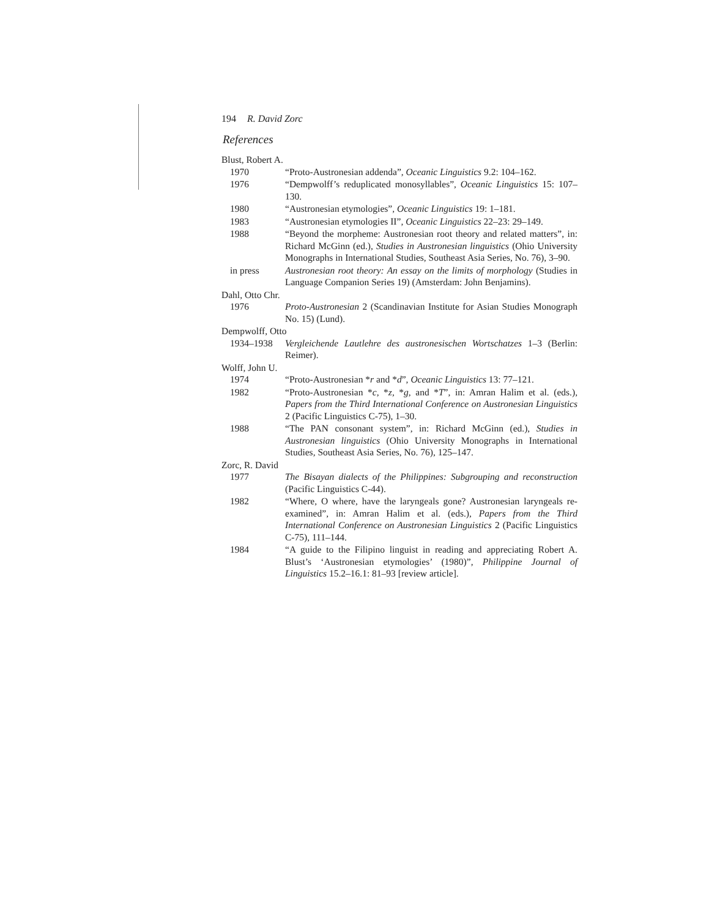194 R. David Zorc
References
Blust, Robert A.
1970 “Proto-Austronesian addenda”, Oceanic Linguistics 9.2: 104–162.
1976 “Dempwolff’s reduplicated monosyllables”, Oceanic Linguistics 15: 107–130.
1980 “Austronesian etymologies”, Oceanic Linguistics 19: 1–181.
1983 “Austronesian etymologies II”, Oceanic Linguistics 22–23: 29–149.
1988 “Beyond the morpheme: Austronesian root theory and related matters”, in: Richard McGinn (ed.), Studies in Austronesian linguistics (Ohio University Monographs in International Studies, Southeast Asia Series, No. 76), 3–90.
in press Austronesian root theory: An essay on the limits of morphology (Studies in Language Companion Series 19) (Amsterdam: John Benjamins).
Dahl, Otto Chr.
1976 Proto-Austronesian 2 (Scandinavian Institute for Asian Studies Monograph No. 15) (Lund).
Dempwolff, Otto
1934–1938 Vergleichende Lautlehre des austronesischen Wortschatzes 1–3 (Berlin: Reimer).
Wolff, John U.
1974 “Proto-Austronesian *r and *d”, Oceanic Linguistics 13: 77–121.
1982 “Proto-Austronesian *c, *z, *g, and *T”, in: Amran Halim et al. (eds.), Papers from the Third International Conference on Austronesian Linguistics 2 (Pacific Linguistics C-75), 1–30.
1988 “The PAN consonant system”, in: Richard McGinn (ed.), Studies in Austronesian linguistics (Ohio University Monographs in International Studies, Southeast Asia Series, No. 76), 125–147.
Zorc, R. David
1977 The Bisayan dialects of the Philippines: Subgrouping and reconstruction (Pacific Linguistics C-44).
1982 “Where, O where, have the laryngeals gone? Austronesian laryngeals re-examined”, in: Amran Halim et al. (eds.), Papers from the Third International Conference on Austronesian Linguistics 2 (Pacific Linguistics C-75), 111–144.
1984 “A guide to the Filipino linguist in reading and appreciating Robert A. Blust’s ‘Austronesian etymologies’ (1980)”, Philippine Journal of Linguistics 15.2–16.1: 81–93 [review article].